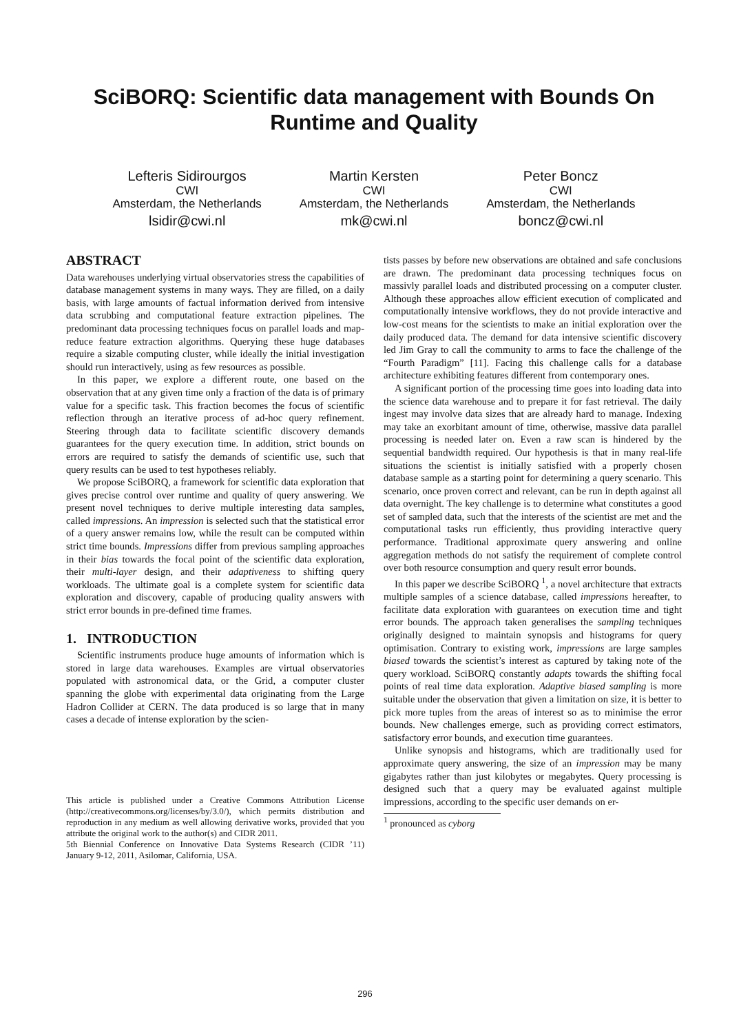SciBORQ: Scientific data management with Bounds On Runtime and Quality
Lefteris Sidirourgos
CWI
Amsterdam, the Netherlands
lsidir@cwi.nl
Martin Kersten
CWI
Amsterdam, the Netherlands
mk@cwi.nl
Peter Boncz
CWI
Amsterdam, the Netherlands
boncz@cwi.nl
ABSTRACT
Data warehouses underlying virtual observatories stress the capabilities of database management systems in many ways. They are filled, on a daily basis, with large amounts of factual information derived from intensive data scrubbing and computational feature extraction pipelines. The predominant data processing techniques focus on parallel loads and map-reduce feature extraction algorithms. Querying these huge databases require a sizable computing cluster, while ideally the initial investigation should run interactively, using as few resources as possible.
In this paper, we explore a different route, one based on the observation that at any given time only a fraction of the data is of primary value for a specific task. This fraction becomes the focus of scientific reflection through an iterative process of ad-hoc query refinement. Steering through data to facilitate scientific discovery demands guarantees for the query execution time. In addition, strict bounds on errors are required to satisfy the demands of scientific use, such that query results can be used to test hypotheses reliably.
We propose SciBORQ, a framework for scientific data exploration that gives precise control over runtime and quality of query answering. We present novel techniques to derive multiple interesting data samples, called impressions. An impression is selected such that the statistical error of a query answer remains low, while the result can be computed within strict time bounds. Impressions differ from previous sampling approaches in their bias towards the focal point of the scientific data exploration, their multi-layer design, and their adaptiveness to shifting query workloads. The ultimate goal is a complete system for scientific data exploration and discovery, capable of producing quality answers with strict error bounds in pre-defined time frames.
1. INTRODUCTION
Scientific instruments produce huge amounts of information which is stored in large data warehouses. Examples are virtual observatories populated with astronomical data, or the Grid, a computer cluster spanning the globe with experimental data originating from the Large Hadron Collider at CERN. The data produced is so large that in many cases a decade of intense exploration by the scien-
This article is published under a Creative Commons Attribution License (http://creativecommons.org/licenses/by/3.0/), which permits distribution and reproduction in any medium as well allowing derivative works, provided that you attribute the original work to the author(s) and CIDR 2011.
5th Biennial Conference on Innovative Data Systems Research (CIDR ’11) January 9-12, 2011, Asilomar, California, USA.
tists passes by before new observations are obtained and safe conclusions are drawn. The predominant data processing techniques focus on massivly parallel loads and distributed processing on a computer cluster. Although these approaches allow efficient execution of complicated and computationally intensive workflows, they do not provide interactive and low-cost means for the scientists to make an initial exploration over the daily produced data. The demand for data intensive scientific discovery led Jim Gray to call the community to arms to face the challenge of the “Fourth Paradigm” [11]. Facing this challenge calls for a database architecture exhibiting features different from contemporary ones.
A significant portion of the processing time goes into loading data into the science data warehouse and to prepare it for fast retrieval. The daily ingest may involve data sizes that are already hard to manage. Indexing may take an exorbitant amount of time, otherwise, massive data parallel processing is needed later on. Even a raw scan is hindered by the sequential bandwidth required. Our hypothesis is that in many real-life situations the scientist is initially satisfied with a properly chosen database sample as a starting point for determining a query scenario. This scenario, once proven correct and relevant, can be run in depth against all data overnight. The key challenge is to determine what constitutes a good set of sampled data, such that the interests of the scientist are met and the computational tasks run efficiently, thus providing interactive query performance. Traditional approximate query answering and online aggregation methods do not satisfy the requirement of complete control over both resource consumption and query result error bounds.
In this paper we describe SciBORQ <sup>1</sup>, a novel architecture that extracts multiple samples of a science database, called impressions hereafter, to facilitate data exploration with guarantees on execution time and tight error bounds. The approach taken generalises the sampling techniques originally designed to maintain synopsis and histograms for query optimisation. Contrary to existing work, impressions are large samples biased towards the scientist’s interest as captured by taking note of the query workload. SciBORQ constantly adapts towards the shifting focal points of real time data exploration. Adaptive biased sampling is more suitable under the observation that given a limitation on size, it is better to pick more tuples from the areas of interest so as to minimise the error bounds. New challenges emerge, such as providing correct estimators, satisfactory error bounds, and execution time guarantees.
Unlike synopsis and histograms, which are traditionally used for approximate query answering, the size of an impression may be many gigabytes rather than just kilobytes or megabytes. Query processing is designed such that a query may be evaluated against multiple impressions, according to the specific user demands on er-
<sup>1</sup> pronounced as cyborg
296